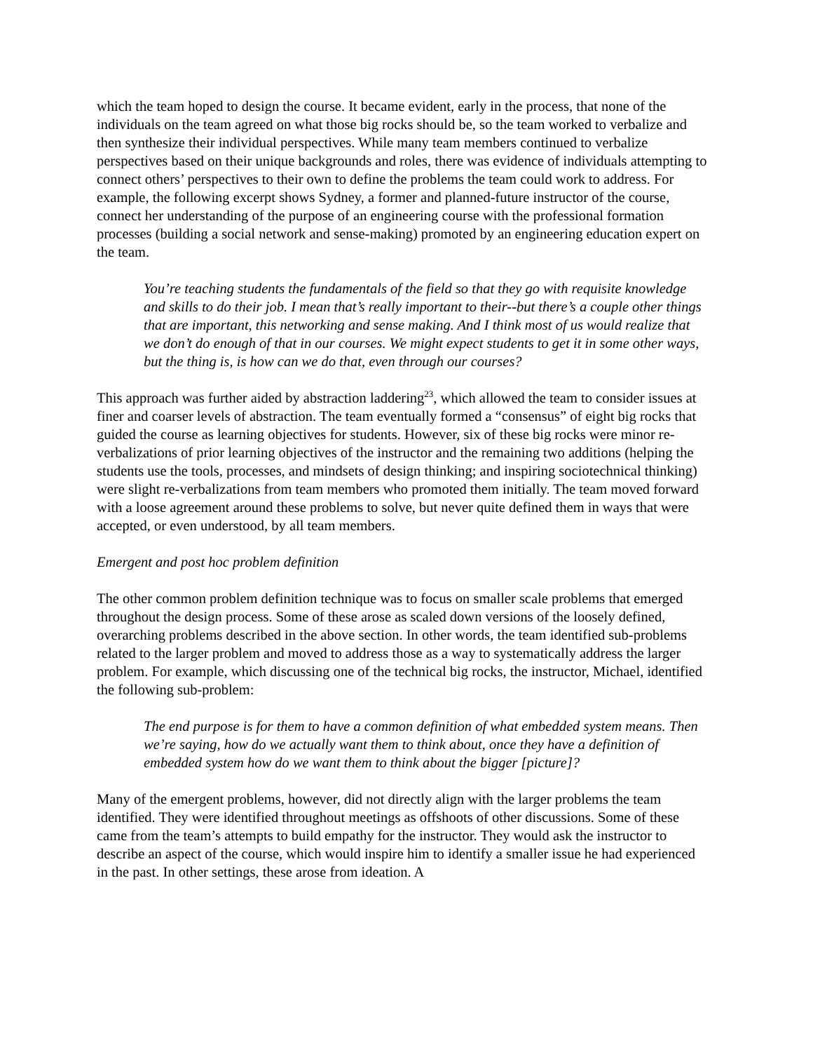which the team hoped to design the course. It became evident, early in the process, that none of the individuals on the team agreed on what those big rocks should be, so the team worked to verbalize and then synthesize their individual perspectives. While many team members continued to verbalize perspectives based on their unique backgrounds and roles, there was evidence of individuals attempting to connect others’ perspectives to their own to define the problems the team could work to address. For example, the following excerpt shows Sydney, a former and planned-future instructor of the course, connect her understanding of the purpose of an engineering course with the professional formation processes (building a social network and sense-making) promoted by an engineering education expert on the team.
You’re teaching students the fundamentals of the field so that they go with requisite knowledge and skills to do their job. I mean that’s really important to their--but there’s a couple other things that are important, this networking and sense making. And I think most of us would realize that we don’t do enough of that in our courses. We might expect students to get it in some other ways, but the thing is, is how can we do that, even through our courses?
This approach was further aided by abstraction laddering<sup>23</sup>, which allowed the team to consider issues at finer and coarser levels of abstraction. The team eventually formed a “consensus” of eight big rocks that guided the course as learning objectives for students. However, six of these big rocks were minor re-verbalizations of prior learning objectives of the instructor and the remaining two additions (helping the students use the tools, processes, and mindsets of design thinking; and inspiring sociotechnical thinking) were slight re-verbalizations from team members who promoted them initially. The team moved forward with a loose agreement around these problems to solve, but never quite defined them in ways that were accepted, or even understood, by all team members.
Emergent and post hoc problem definition
The other common problem definition technique was to focus on smaller scale problems that emerged throughout the design process. Some of these arose as scaled down versions of the loosely defined, overarching problems described in the above section. In other words, the team identified sub-problems related to the larger problem and moved to address those as a way to systematically address the larger problem. For example, which discussing one of the technical big rocks, the instructor, Michael, identified the following sub-problem:
The end purpose is for them to have a common definition of what embedded system means. Then we’re saying, how do we actually want them to think about, once they have a definition of embedded system how do we want them to think about the bigger [picture]?
Many of the emergent problems, however, did not directly align with the larger problems the team identified. They were identified throughout meetings as offshoots of other discussions. Some of these came from the team’s attempts to build empathy for the instructor. They would ask the instructor to describe an aspect of the course, which would inspire him to identify a smaller issue he had experienced in the past. In other settings, these arose from ideation. A